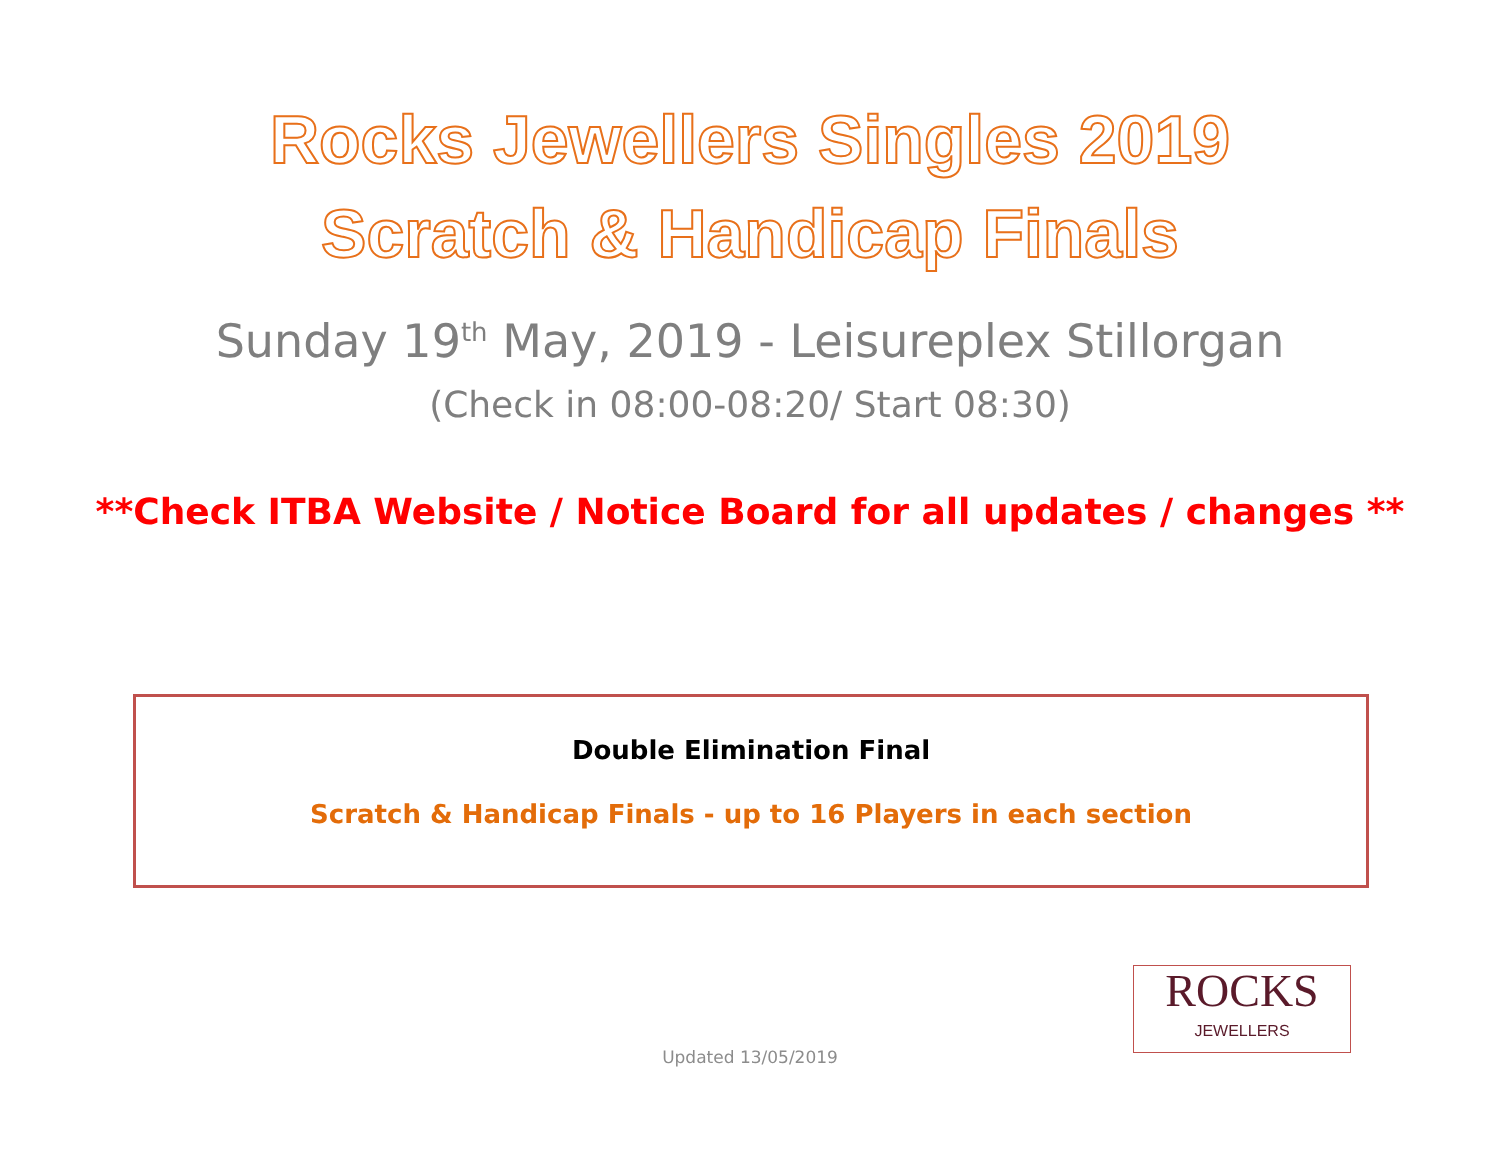Rocks Jewellers Singles 2019
Scratch & Handicap Finals
Sunday 19<sup>th</sup> May, 2019 - Leisureplex Stillorgan
(Check in 08:00-08:20/ Start 08:30)
**Check ITBA Website / Notice Board for all updates / changes **
Double Elimination Final
Scratch & Handicap Finals - up to 16 Players in each section
ROCKS
JEWELLERS
Updated 13/05/2019